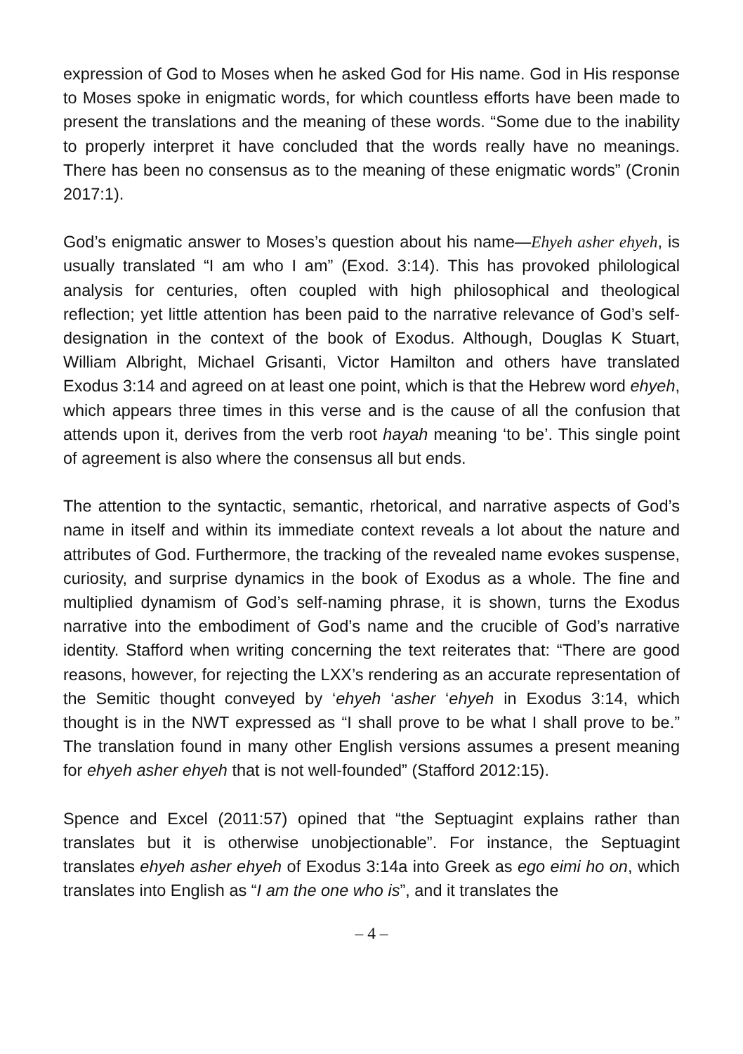expression of God to Moses when he asked God for His name. God in His response to Moses spoke in enigmatic words, for which countless efforts have been made to present the translations and the meaning of these words. “Some due to the inability to properly interpret it have concluded that the words really have no meanings. There has been no consensus as to the meaning of these enigmatic words” (Cronin 2017:1).
God’s enigmatic answer to Moses’s question about his name—Ehyeh asher ehyeh, is usually translated “I am who I am” (Exod. 3:14). This has provoked philological analysis for centuries, often coupled with high philosophical and theological reflection; yet little attention has been paid to the narrative relevance of God’s self-designation in the context of the book of Exodus. Although, Douglas K Stuart, William Albright, Michael Grisanti, Victor Hamilton and others have translated Exodus 3:14 and agreed on at least one point, which is that the Hebrew word ehyeh, which appears three times in this verse and is the cause of all the confusion that attends upon it, derives from the verb root hayah meaning ‘to be’. This single point of agreement is also where the consensus all but ends.
The attention to the syntactic, semantic, rhetorical, and narrative aspects of God’s name in itself and within its immediate context reveals a lot about the nature and attributes of God. Furthermore, the tracking of the revealed name evokes suspense, curiosity, and surprise dynamics in the book of Exodus as a whole. The fine and multiplied dynamism of God’s self-naming phrase, it is shown, turns the Exodus narrative into the embodiment of God’s name and the crucible of God’s narrative identity. Stafford when writing concerning the text reiterates that: “There are good reasons, however, for rejecting the LXX’s rendering as an accurate representation of the Semitic thought conveyed by ‘ehyeh ‘asher ‘ehyeh in Exodus 3:14, which thought is in the NWT expressed as “I shall prove to be what I shall prove to be.” The translation found in many other English versions assumes a present meaning for ehyeh asher ehyeh that is not well-founded” (Stafford 2012:15).
Spence and Excel (2011:57) opined that “the Septuagint explains rather than translates but it is otherwise unobjectionable”. For instance, the Septuagint translates ehyeh asher ehyeh of Exodus 3:14a into Greek as ego eimi ho on, which translates into English as “I am the one who is”, and it translates the
– 4 –